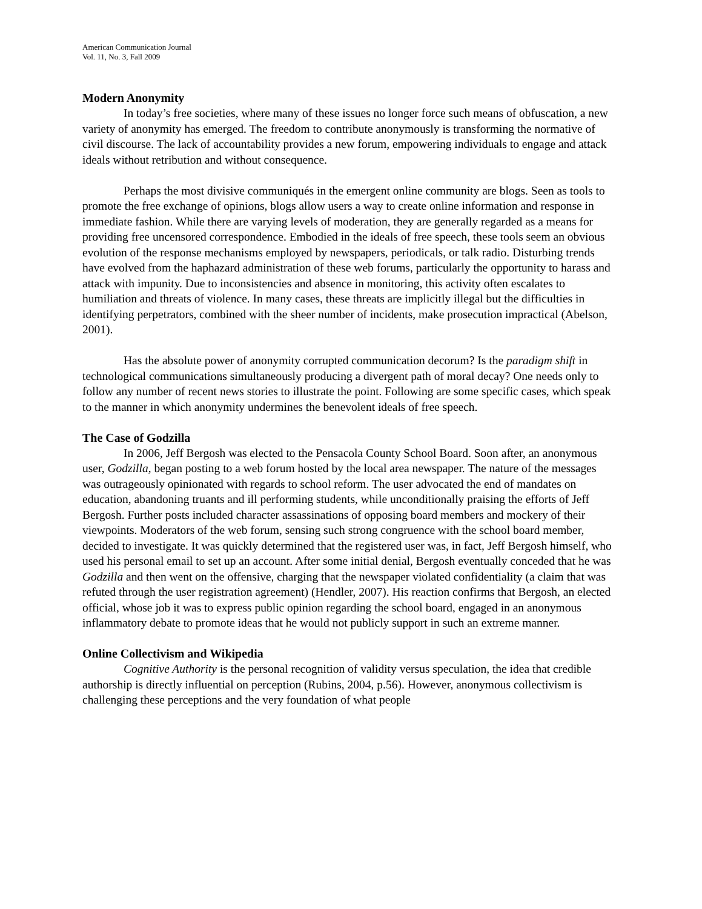American Communication Journal
Vol. 11, No. 3, Fall 2009
Modern Anonymity
In today’s free societies, where many of these issues no longer force such means of obfuscation, a new variety of anonymity has emerged. The freedom to contribute anonymously is transforming the normative of civil discourse. The lack of accountability provides a new forum, empowering individuals to engage and attack ideals without retribution and without consequence.
Perhaps the most divisive communiqués in the emergent online community are blogs. Seen as tools to promote the free exchange of opinions, blogs allow users a way to create online information and response in immediate fashion. While there are varying levels of moderation, they are generally regarded as a means for providing free uncensored correspondence. Embodied in the ideals of free speech, these tools seem an obvious evolution of the response mechanisms employed by newspapers, periodicals, or talk radio. Disturbing trends have evolved from the haphazard administration of these web forums, particularly the opportunity to harass and attack with impunity. Due to inconsistencies and absence in monitoring, this activity often escalates to humiliation and threats of violence. In many cases, these threats are implicitly illegal but the difficulties in identifying perpetrators, combined with the sheer number of incidents, make prosecution impractical (Abelson, 2001).
Has the absolute power of anonymity corrupted communication decorum? Is the paradigm shift in technological communications simultaneously producing a divergent path of moral decay? One needs only to follow any number of recent news stories to illustrate the point. Following are some specific cases, which speak to the manner in which anonymity undermines the benevolent ideals of free speech.
The Case of Godzilla
In 2006, Jeff Bergosh was elected to the Pensacola County School Board. Soon after, an anonymous user, Godzilla, began posting to a web forum hosted by the local area newspaper. The nature of the messages was outrageously opinionated with regards to school reform. The user advocated the end of mandates on education, abandoning truants and ill performing students, while unconditionally praising the efforts of Jeff Bergosh. Further posts included character assassinations of opposing board members and mockery of their viewpoints. Moderators of the web forum, sensing such strong congruence with the school board member, decided to investigate. It was quickly determined that the registered user was, in fact, Jeff Bergosh himself, who used his personal email to set up an account. After some initial denial, Bergosh eventually conceded that he was Godzilla and then went on the offensive, charging that the newspaper violated confidentiality (a claim that was refuted through the user registration agreement) (Hendler, 2007). His reaction confirms that Bergosh, an elected official, whose job it was to express public opinion regarding the school board, engaged in an anonymous inflammatory debate to promote ideas that he would not publicly support in such an extreme manner.
Online Collectivism and Wikipedia
Cognitive Authority is the personal recognition of validity versus speculation, the idea that credible authorship is directly influential on perception (Rubins, 2004, p.56). However, anonymous collectivism is challenging these perceptions and the very foundation of what people